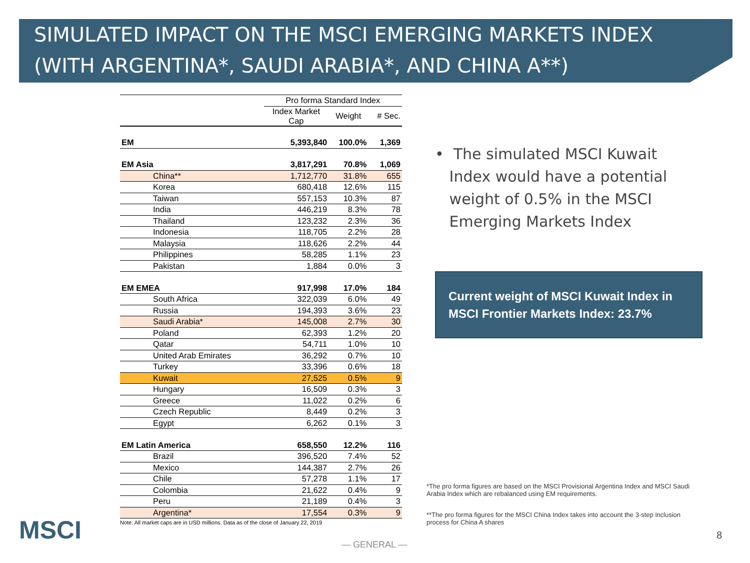SIMULATED IMPACT ON THE MSCI EMERGING MARKETS INDEX
(WITH ARGENTINA*, SAUDI ARABIA*, AND CHINA A**)
| | Pro forma Standard Index | | |
| | Index Market Cap | Weight | # Sec. |
| EM | 5,393,840 | 100.0% | 1,369 |
| EM Asia | 3,817,291 | 70.8% | 1,069 |
| China** | 1,712,770 | 31.8% | 655 |
| Korea | 680,418 | 12.6% | 115 |
| Taiwan | 557,153 | 10.3% | 87 |
| India | 446,219 | 8.3% | 78 |
| Thailand | 123,232 | 2.3% | 36 |
| Indonesia | 118,705 | 2.2% | 28 |
| Malaysia | 118,626 | 2.2% | 44 |
| Philippines | 58,285 | 1.1% | 23 |
| Pakistan | 1,884 | 0.0% | 3 |
| EM EMEA | 917,998 | 17.0% | 184 |
| South Africa | 322,039 | 6.0% | 49 |
| Russia | 194,393 | 3.6% | 23 |
| Saudi Arabia* | 145,008 | 2.7% | 30 |
| Poland | 62,393 | 1.2% | 20 |
| Qatar | 54,711 | 1.0% | 10 |
| United Arab Emirates | 36,292 | 0.7% | 10 |
| Turkey | 33,396 | 0.6% | 18 |
| Kuwait | 27,525 | 0.5% | 9 |
| Hungary | 16,509 | 0.3% | 3 |
| Greece | 11,022 | 0.2% | 6 |
| Czech Republic | 8,449 | 0.2% | 3 |
| Egypt | 6,262 | 0.1% | 3 |
| EM Latin America | 658,550 | 12.2% | 116 |
| Brazil | 396,520 | 7.4% | 52 |
| Mexico | 144,387 | 2.7% | 26 |
| Chile | 57,278 | 1.1% | 17 |
| Colombia | 21,622 | 0.4% | 9 |
| Peru | 21,189 | 0.4% | 3 |
| Argentina* | 17,554 | 0.3% | 9 |
Note: All market caps are in USD millions. Data as of the close of January 22, 2019
• The simulated MSCI Kuwait
Index would have a potential
weight of 0.5% in the MSCI
Emerging Markets Index
Current weight of MSCI Kuwait Index in MSCI Frontier Markets Index: 23.7%
*The pro forma figures are based on the MSCI Provisional Argentina Index and MSCI Saudi Arabia Index which are rebalanced using EM requirements.
**The pro forma figures for the MSCI China Index takes into account the 3-step inclusion process for China A shares
MSCI — GENERAL —
8